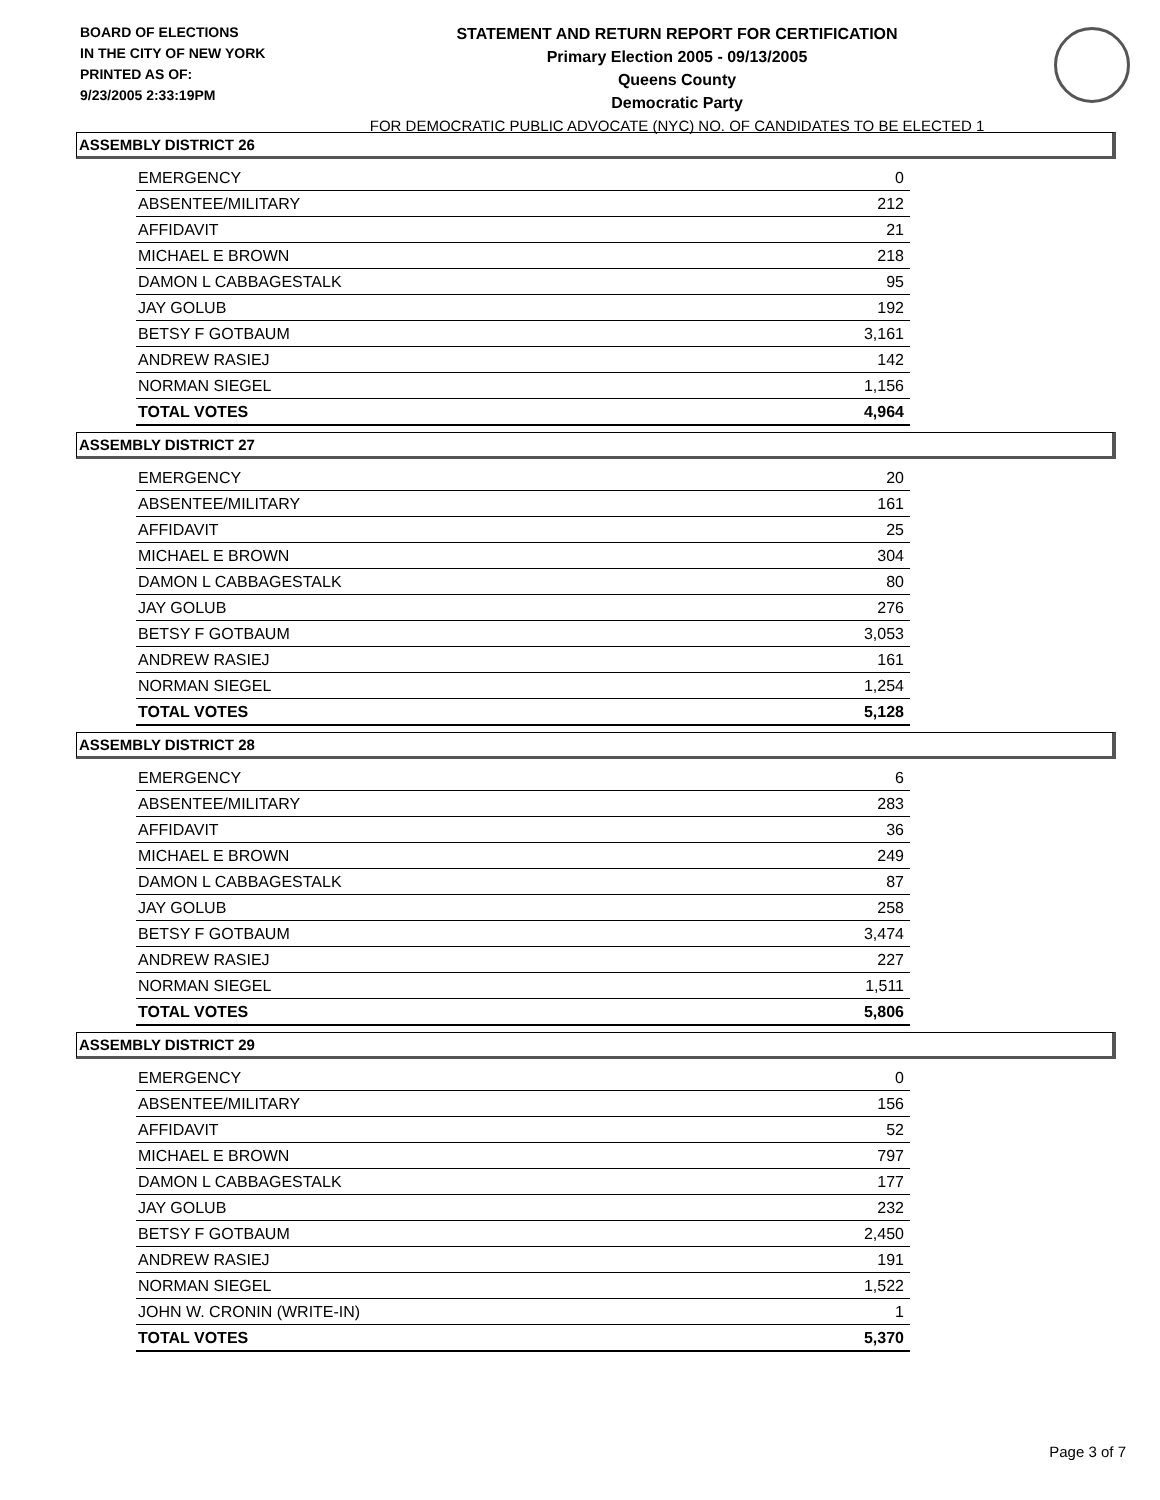BOARD OF ELECTIONS
IN THE CITY OF NEW YORK
PRINTED AS OF:
9/23/2005 2:33:19PM
STATEMENT AND RETURN REPORT FOR CERTIFICATION
Primary Election 2005 - 09/13/2005
Queens County
Democratic Party
FOR DEMOCRATIC PUBLIC ADVOCATE (NYC) NO. OF CANDIDATES TO BE ELECTED 1
ASSEMBLY DISTRICT 26
| EMERGENCY | 0 |
| ABSENTEE/MILITARY | 212 |
| AFFIDAVIT | 21 |
| MICHAEL E BROWN | 218 |
| DAMON L CABBAGESTALK | 95 |
| JAY GOLUB | 192 |
| BETSY F GOTBAUM | 3,161 |
| ANDREW RASIEJ | 142 |
| NORMAN SIEGEL | 1,156 |
| TOTAL VOTES | 4,964 |
ASSEMBLY DISTRICT 27
| EMERGENCY | 20 |
| ABSENTEE/MILITARY | 161 |
| AFFIDAVIT | 25 |
| MICHAEL E BROWN | 304 |
| DAMON L CABBAGESTALK | 80 |
| JAY GOLUB | 276 |
| BETSY F GOTBAUM | 3,053 |
| ANDREW RASIEJ | 161 |
| NORMAN SIEGEL | 1,254 |
| TOTAL VOTES | 5,128 |
ASSEMBLY DISTRICT 28
| EMERGENCY | 6 |
| ABSENTEE/MILITARY | 283 |
| AFFIDAVIT | 36 |
| MICHAEL E BROWN | 249 |
| DAMON L CABBAGESTALK | 87 |
| JAY GOLUB | 258 |
| BETSY F GOTBAUM | 3,474 |
| ANDREW RASIEJ | 227 |
| NORMAN SIEGEL | 1,511 |
| TOTAL VOTES | 5,806 |
ASSEMBLY DISTRICT 29
| EMERGENCY | 0 |
| ABSENTEE/MILITARY | 156 |
| AFFIDAVIT | 52 |
| MICHAEL E BROWN | 797 |
| DAMON L CABBAGESTALK | 177 |
| JAY GOLUB | 232 |
| BETSY F GOTBAUM | 2,450 |
| ANDREW RASIEJ | 191 |
| NORMAN SIEGEL | 1,522 |
| JOHN W. CRONIN (WRITE-IN) | 1 |
| TOTAL VOTES | 5,370 |
Page 3 of 7